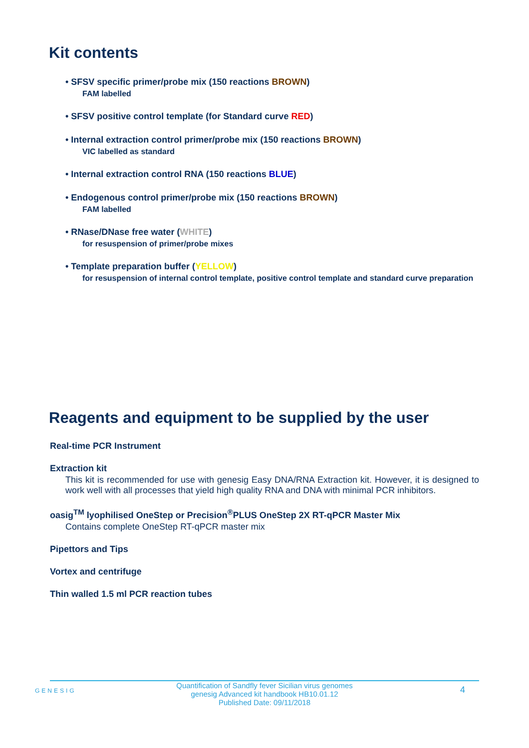Kit contents
• SFSV specific primer/probe mix (150 reactions BROWN)
FAM labelled
• SFSV positive control template (for Standard curve RED)
• Internal extraction control primer/probe mix (150 reactions BROWN)
VIC labelled as standard
• Internal extraction control RNA (150 reactions BLUE)
• Endogenous control primer/probe mix (150 reactions BROWN)
FAM labelled
• RNase/DNase free water (WHITE)
for resuspension of primer/probe mixes
• Template preparation buffer (YELLOW)
for resuspension of internal control template, positive control template and standard curve preparation
Reagents and equipment to be supplied by the user
Real-time PCR Instrument
Extraction kit
This kit is recommended for use with genesig Easy DNA/RNA Extraction kit. However, it is designed to work well with all processes that yield high quality RNA and DNA with minimal PCR inhibitors.
oasig<sup>TM</sup> lyophilised OneStep or Precision<sup>®</sup>PLUS OneStep 2X RT-qPCR Master Mix
Contains complete OneStep RT-qPCR master mix
Pipettors and Tips
Vortex and centrifuge
Thin walled 1.5 ml PCR reaction tubes
GENESIG
Quantification of Sandfly fever Sicilian virus genomes
genesig Advanced kit handbook HB10.01.12
Published Date: 09/11/2018
4